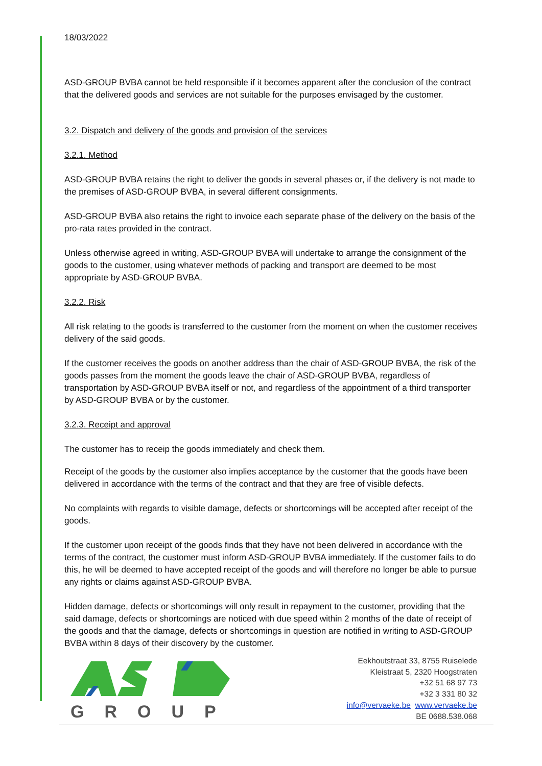18/03/2022
ASD-GROUP BVBA cannot be held responsible if it becomes apparent after the conclusion of the contract that the delivered goods and services are not suitable for the purposes envisaged by the customer.
3.2. Dispatch and delivery of the goods and provision of the services
3.2.1. Method
ASD-GROUP BVBA retains the right to deliver the goods in several phases or, if the delivery is not made to the premises of ASD-GROUP BVBA, in several different consignments.
ASD-GROUP BVBA also retains the right to invoice each separate phase of the delivery on the basis of the pro-rata rates provided in the contract.
Unless otherwise agreed in writing, ASD-GROUP BVBA will undertake to arrange the consignment of the goods to the customer, using whatever methods of packing and transport are deemed to be most appropriate by ASD-GROUP BVBA.
3.2.2. Risk
All risk relating to the goods is transferred to the customer from the moment on when the customer receives delivery of the said goods.
If the customer receives the goods on another address than the chair of ASD-GROUP BVBA, the risk of the goods passes from the moment the goods leave the chair of ASD-GROUP BVBA, regardless of transportation by ASD-GROUP BVBA itself or not, and regardless of the appointment of a third transporter by ASD-GROUP BVBA or by the customer.
3.2.3. Receipt and approval
The customer has to receip the goods immediately and check them.
Receipt of the goods by the customer also implies acceptance by the customer that the goods have been delivered in accordance with the terms of the contract and that they are free of visible defects.
No complaints with regards to visible damage, defects or shortcomings will be accepted after receipt of the goods.
If the customer upon receipt of the goods finds that they have not been delivered in accordance with the terms of the contract, the customer must inform ASD-GROUP BVBA immediately. If the customer fails to do this, he will be deemed to have accepted receipt of the goods and will therefore no longer be able to pursue any rights or claims against ASD-GROUP BVBA.
Hidden damage, defects or shortcomings will only result in repayment to the customer, providing that the said damage, defects or shortcomings are noticed with due speed within 2 months of the date of receipt of the goods and that the damage, defects or shortcomings in question are notified in writing to ASD-GROUP BVBA within 8 days of their discovery by the customer.
GROUP
Eekhoutstraat 33, 8755 Ruiselede
Kleistraat 5, 2320 Hoogstraten
+32 51 68 97 73
+32 3 331 80 32
info@vervaeke.be www.vervaeke.be
BE 0688.538.068